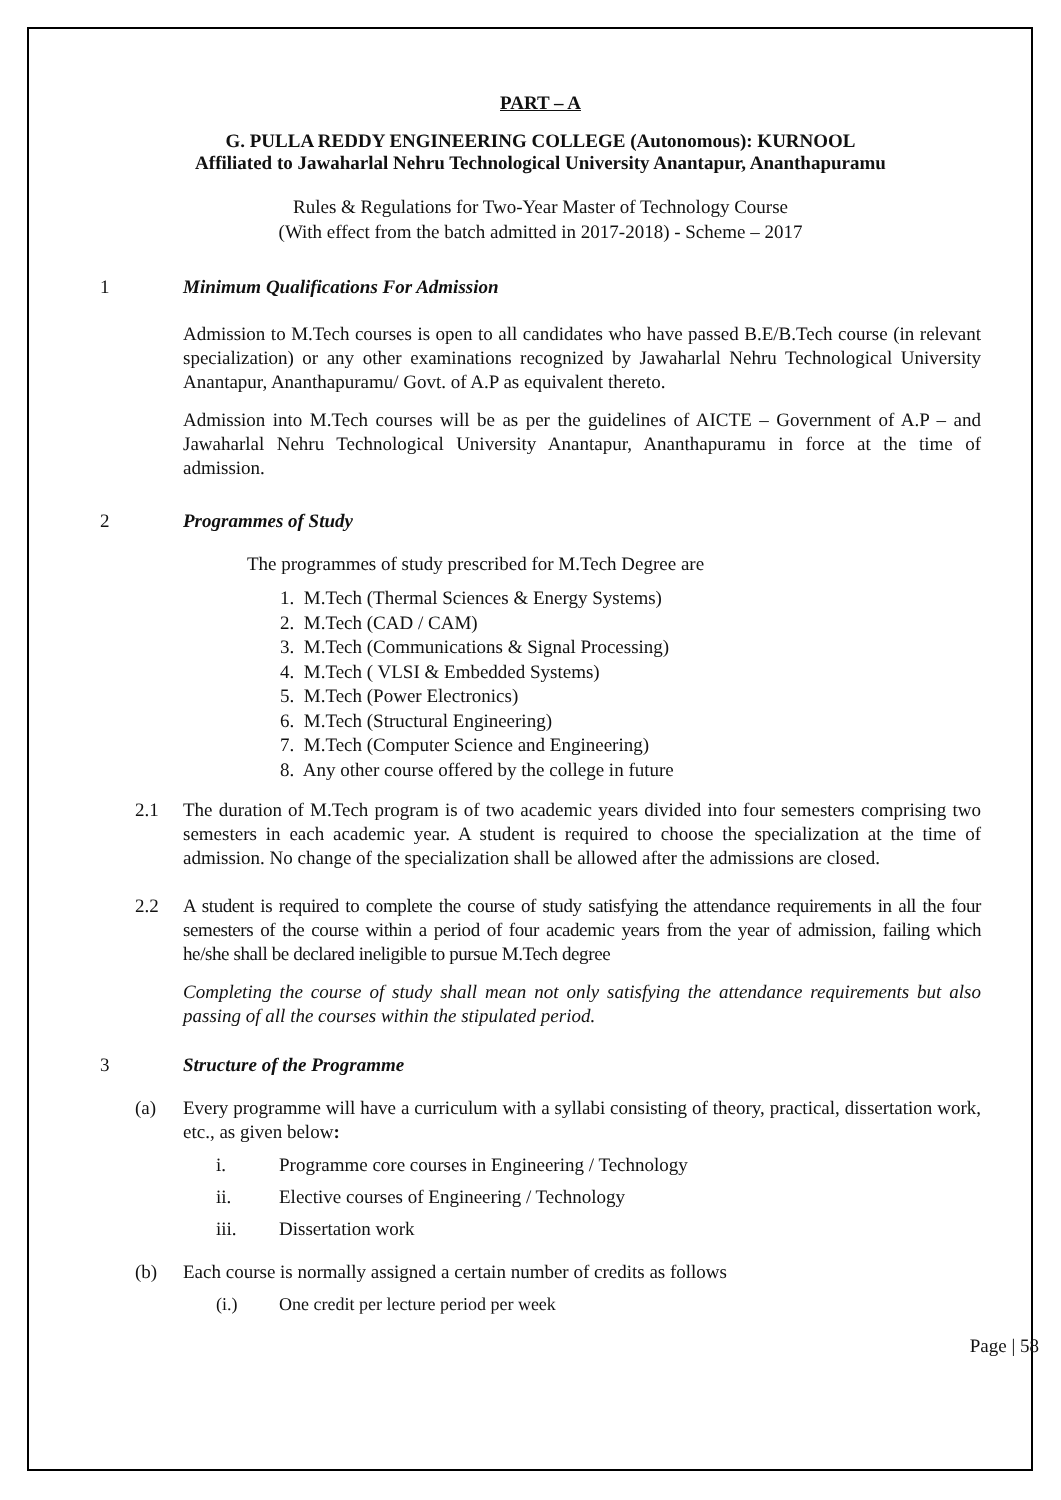PART – A
G. PULLA REDDY ENGINEERING COLLEGE (Autonomous): KURNOOL
Affiliated to Jawaharlal Nehru Technological University Anantapur, Ananthapuramu
Rules & Regulations for Two-Year Master of Technology Course
(With effect from the batch admitted in 2017-2018) - Scheme – 2017
1 Minimum Qualifications For Admission
Admission to M.Tech courses is open to all candidates who have passed B.E/B.Tech course (in relevant specialization) or any other examinations recognized by Jawaharlal Nehru Technological University Anantapur, Ananthapuramu/ Govt. of A.P as equivalent thereto.
Admission into M.Tech courses will be as per the guidelines of AICTE – Government of A.P – and Jawaharlal Nehru Technological University Anantapur, Ananthapuramu in force at the time of admission.
2 Programmes of Study
The programmes of study prescribed for M.Tech Degree are
1. M.Tech (Thermal Sciences & Energy Systems)
2. M.Tech (CAD / CAM)
3. M.Tech (Communications & Signal Processing)
4. M.Tech ( VLSI & Embedded Systems)
5. M.Tech (Power Electronics)
6. M.Tech (Structural Engineering)
7. M.Tech (Computer Science and Engineering)
8. Any other course offered by the college in future
2.1 The duration of M.Tech program is of two academic years divided into four semesters comprising two semesters in each academic year. A student is required to choose the specialization at the time of admission. No change of the specialization shall be allowed after the admissions are closed.
2.2 A student is required to complete the course of study satisfying the attendance requirements in all the four semesters of the course within a period of four academic years from the year of admission, failing which he/she shall be declared ineligible to pursue M.Tech degree
Completing the course of study shall mean not only satisfying the attendance requirements but also passing of all the courses within the stipulated period.
3 Structure of the Programme
(a) Every programme will have a curriculum with a syllabi consisting of theory, practical, dissertation work, etc., as given below:
i. Programme core courses in Engineering / Technology
ii. Elective courses of Engineering / Technology
iii. Dissertation work
(b) Each course is normally assigned a certain number of credits as follows
(i.) One credit per lecture period per week
Page | 58